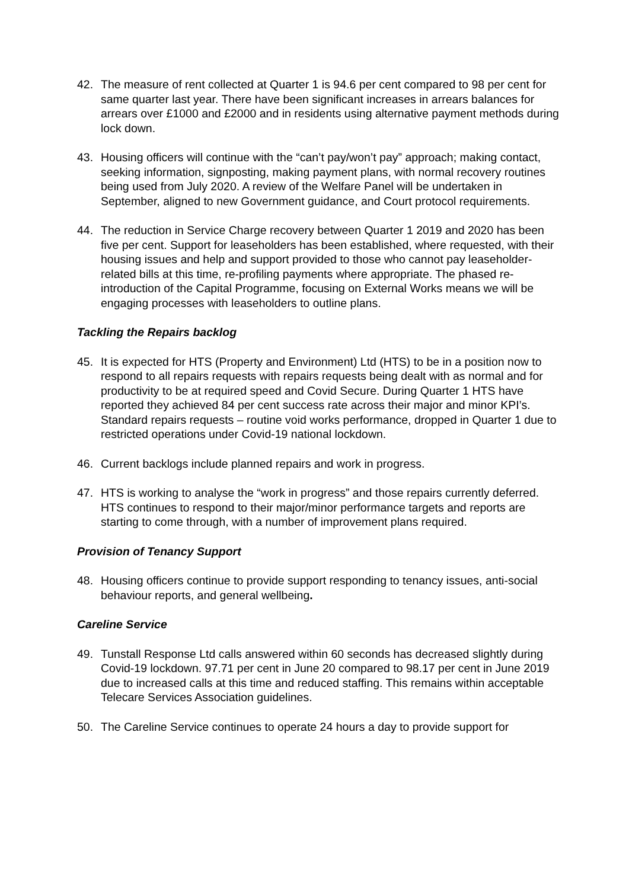42. The measure of rent collected at Quarter 1 is 94.6 per cent compared to 98 per cent for same quarter last year. There have been significant increases in arrears balances for arrears over £1000 and £2000 and in residents using alternative payment methods during lock down.
43. Housing officers will continue with the “can’t pay/won’t pay” approach; making contact, seeking information, signposting, making payment plans, with normal recovery routines being used from July 2020. A review of the Welfare Panel will be undertaken in September, aligned to new Government guidance, and Court protocol requirements.
44. The reduction in Service Charge recovery between Quarter 1 2019 and 2020 has been five per cent. Support for leaseholders has been established, where requested, with their housing issues and help and support provided to those who cannot pay leaseholder-related bills at this time, re-profiling payments where appropriate. The phased re-introduction of the Capital Programme, focusing on External Works means we will be engaging processes with leaseholders to outline plans.
Tackling the Repairs backlog
45. It is expected for HTS (Property and Environment) Ltd (HTS) to be in a position now to respond to all repairs requests with repairs requests being dealt with as normal and for productivity to be at required speed and Covid Secure. During Quarter 1 HTS have reported they achieved 84 per cent success rate across their major and minor KPI’s. Standard repairs requests – routine void works performance, dropped in Quarter 1 due to restricted operations under Covid-19 national lockdown.
46. Current backlogs include planned repairs and work in progress.
47. HTS is working to analyse the “work in progress” and those repairs currently deferred. HTS continues to respond to their major/minor performance targets and reports are starting to come through, with a number of improvement plans required.
Provision of Tenancy Support
48. Housing officers continue to provide support responding to tenancy issues, anti-social behaviour reports, and general wellbeing.
Careline Service
49. Tunstall Response Ltd calls answered within 60 seconds has decreased slightly during Covid-19 lockdown. 97.71 per cent in June 20 compared to 98.17 per cent in June 2019 due to increased calls at this time and reduced staffing. This remains within acceptable Telecare Services Association guidelines.
50. The Careline Service continues to operate 24 hours a day to provide support for